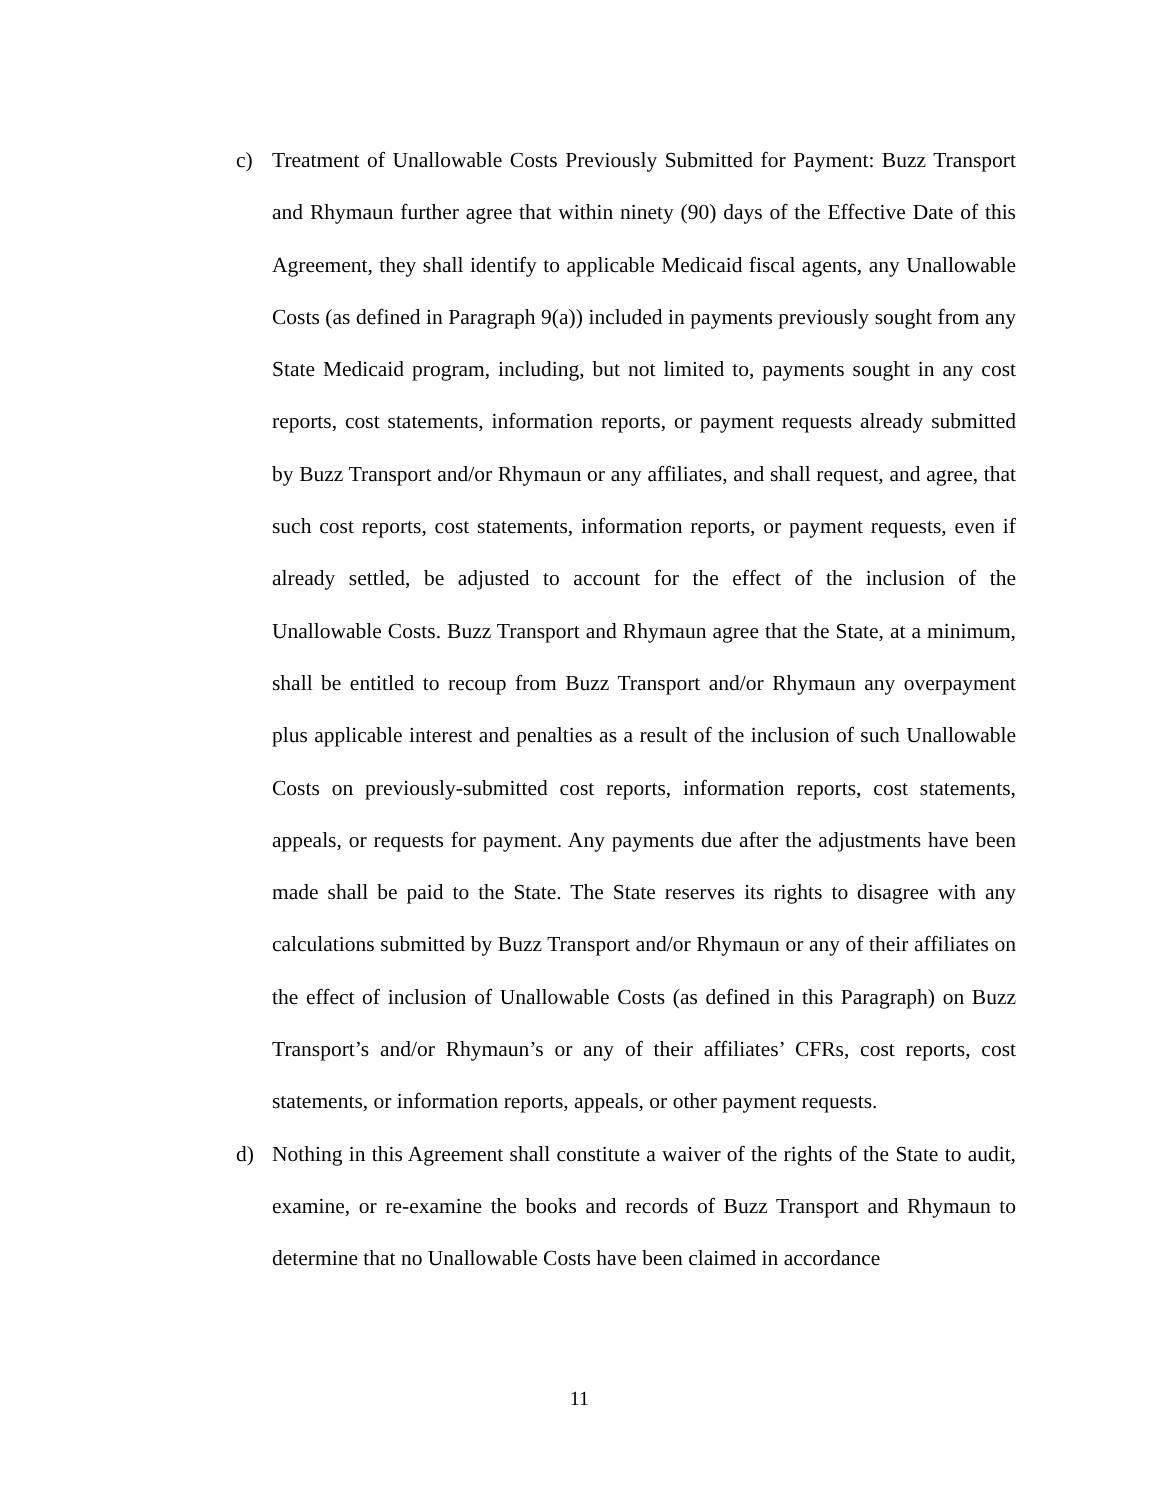c) Treatment of Unallowable Costs Previously Submitted for Payment: Buzz Transport and Rhymaun further agree that within ninety (90) days of the Effective Date of this Agreement, they shall identify to applicable Medicaid fiscal agents, any Unallowable Costs (as defined in Paragraph 9(a)) included in payments previously sought from any State Medicaid program, including, but not limited to, payments sought in any cost reports, cost statements, information reports, or payment requests already submitted by Buzz Transport and/or Rhymaun or any affiliates, and shall request, and agree, that such cost reports, cost statements, information reports, or payment requests, even if already settled, be adjusted to account for the effect of the inclusion of the Unallowable Costs. Buzz Transport and Rhymaun agree that the State, at a minimum, shall be entitled to recoup from Buzz Transport and/or Rhymaun any overpayment plus applicable interest and penalties as a result of the inclusion of such Unallowable Costs on previously-submitted cost reports, information reports, cost statements, appeals, or requests for payment. Any payments due after the adjustments have been made shall be paid to the State. The State reserves its rights to disagree with any calculations submitted by Buzz Transport and/or Rhymaun or any of their affiliates on the effect of inclusion of Unallowable Costs (as defined in this Paragraph) on Buzz Transport’s and/or Rhymaun’s or any of their affiliates’ CFRs, cost reports, cost statements, or information reports, appeals, or other payment requests.
d) Nothing in this Agreement shall constitute a waiver of the rights of the State to audit, examine, or re-examine the books and records of Buzz Transport and Rhymaun to determine that no Unallowable Costs have been claimed in accordance
11